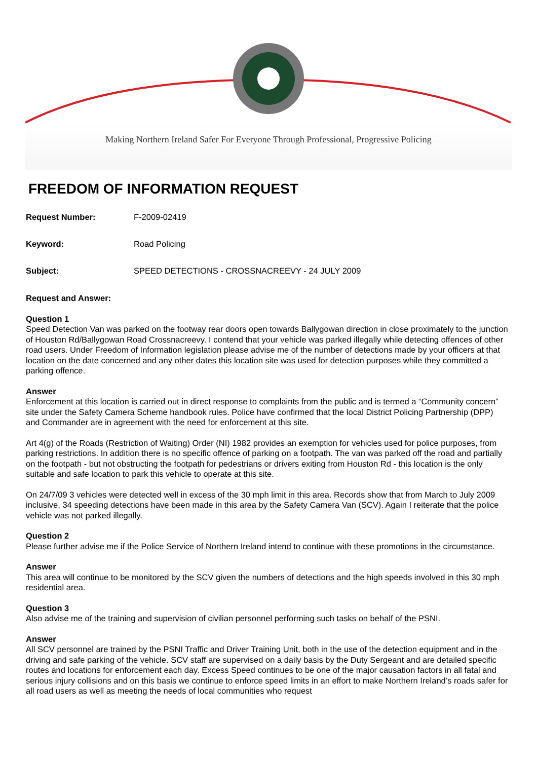Making Northern Ireland Safer For Everyone Through Professional, Progressive Policing
FREEDOM OF INFORMATION REQUEST
Request Number: F-2009-02419
Keyword: Road Policing
Subject: SPEED DETECTIONS - CROSSNACREEVY - 24 JULY 2009
Request and Answer:
Question 1
Speed Detection Van was parked on the footway rear doors open towards Ballygowan direction in close proximately to the junction of Houston Rd/Ballygowan Road Crossnacreevy. I contend that your vehicle was parked illegally while detecting offences of other road users. Under Freedom of Information legislation please advise me of the number of detections made by your officers at that location on the date concerned and any other dates this location site was used for detection purposes while they committed a parking offence.
Answer
Enforcement at this location is carried out in direct response to complaints from the public and is termed a “Community concern” site under the Safety Camera Scheme handbook rules. Police have confirmed that the local District Policing Partnership (DPP) and Commander are in agreement with the need for enforcement at this site.
Art 4(g) of the Roads (Restriction of Waiting) Order (NI) 1982 provides an exemption for vehicles used for police purposes, from parking restrictions. In addition there is no specific offence of parking on a footpath. The van was parked off the road and partially on the footpath - but not obstructing the footpath for pedestrians or drivers exiting from Houston Rd - this location is the only suitable and safe location to park this vehicle to operate at this site.
On 24/7/09 3 vehicles were detected well in excess of the 30 mph limit in this area. Records show that from March to July 2009 inclusive, 34 speeding detections have been made in this area by the Safety Camera Van (SCV). Again I reiterate that the police vehicle was not parked illegally.
Question 2
Please further advise me if the Police Service of Northern Ireland intend to continue with these promotions in the circumstance.
Answer
This area will continue to be monitored by the SCV given the numbers of detections and the high speeds involved in this 30 mph residential area.
Question 3
Also advise me of the training and supervision of civilian personnel performing such tasks on behalf of the PSNI.
Answer
All SCV personnel are trained by the PSNI Traffic and Driver Training Unit, both in the use of the detection equipment and in the driving and safe parking of the vehicle. SCV staff are supervised on a daily basis by the Duty Sergeant and are detailed specific routes and locations for enforcement each day. Excess Speed continues to be one of the major causation factors in all fatal and serious injury collisions and on this basis we continue to enforce speed limits in an effort to make Northern Ireland’s roads safer for all road users as well as meeting the needs of local communities who request